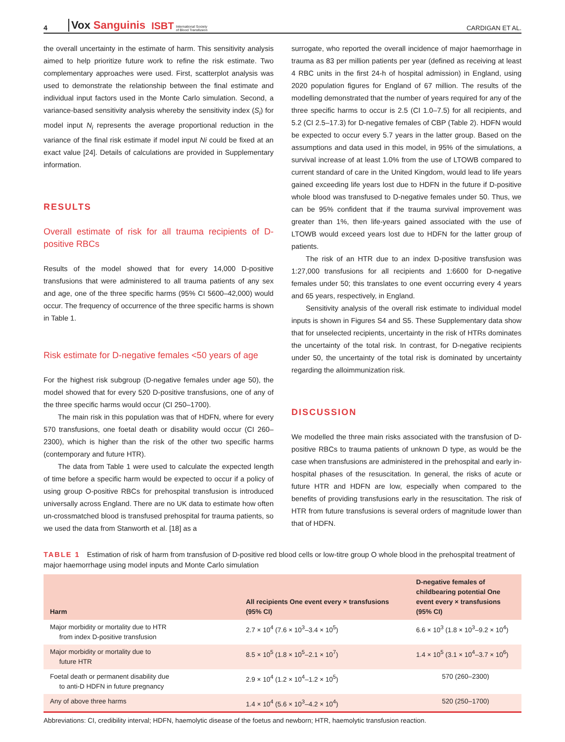4 Vox Sanguinis ISBT International Society
of Blood Transfusion CARDIGAN ET AL.
the overall uncertainty in the estimate of harm. This sensitivity analysis aimed to help prioritize future work to refine the risk estimate. Two complementary approaches were used. First, scatterplot analysis was used to demonstrate the relationship between the final estimate and individual input factors used in the Monte Carlo simulation. Second, a variance-based sensitivity analysis whereby the sensitivity index (S<sub>i</sub>) for model input N<sub>i</sub> represents the average proportional reduction in the variance of the final risk estimate if model input Ni could be fixed at an exact value [24]. Details of calculations are provided in Supplementary information.
RESULTS
Overall estimate of risk for all trauma recipients of D-positive RBCs
Results of the model showed that for every 14,000 D-positive transfusions that were administered to all trauma patients of any sex and age, one of the three specific harms (95% CI 5600–42,000) would occur. The frequency of occurrence of the three specific harms is shown in Table 1.
Risk estimate for D-negative females <50 years of age
For the highest risk subgroup (D-negative females under age 50), the model showed that for every 520 D-positive transfusions, one of any of the three specific harms would occur (CI 250–1700).
The main risk in this population was that of HDFN, where for every 570 transfusions, one foetal death or disability would occur (CI 260–2300), which is higher than the risk of the other two specific harms (contemporary and future HTR).
The data from Table 1 were used to calculate the expected length of time before a specific harm would be expected to occur if a policy of using group O-positive RBCs for prehospital transfusion is introduced universally across England. There are no UK data to estimate how often un-crossmatched blood is transfused prehospital for trauma patients, so we used the data from Stanworth et al. [18] as a
surrogate, who reported the overall incidence of major haemorrhage in trauma as 83 per million patients per year (defined as receiving at least 4 RBC units in the first 24-h of hospital admission) in England, using 2020 population figures for England of 67 million. The results of the modelling demonstrated that the number of years required for any of the three specific harms to occur is 2.5 (CI 1.0–7.5) for all recipients, and 5.2 (CI 2.5–17.3) for D-negative females of CBP (Table 2). HDFN would be expected to occur every 5.7 years in the latter group. Based on the assumptions and data used in this model, in 95% of the simulations, a survival increase of at least 1.0% from the use of LTOWB compared to current standard of care in the United Kingdom, would lead to life years gained exceeding life years lost due to HDFN in the future if D-positive whole blood was transfused to D-negative females under 50. Thus, we can be 95% confident that if the trauma survival improvement was greater than 1%, then life-years gained associated with the use of LTOWB would exceed years lost due to HDFN for the latter group of patients.
The risk of an HTR due to an index D-positive transfusion was 1:27,000 transfusions for all recipients and 1:6600 for D-negative females under 50; this translates to one event occurring every 4 years and 65 years, respectively, in England.
Sensitivity analysis of the overall risk estimate to individual model inputs is shown in Figures S4 and S5. These Supplementary data show that for unselected recipients, uncertainty in the risk of HTRs dominates the uncertainty of the total risk. In contrast, for D-negative recipients under 50, the uncertainty of the total risk is dominated by uncertainty regarding the alloimmunization risk.
DISCUSSION
We modelled the three main risks associated with the transfusion of D-positive RBCs to trauma patients of unknown D type, as would be the case when transfusions are administered in the prehospital and early in-hospital phases of the resuscitation. In general, the risks of acute or future HTR and HDFN are low, especially when compared to the benefits of providing transfusions early in the resuscitation. The risk of HTR from future transfusions is several orders of magnitude lower than that of HDFN.
TABLE 1 Estimation of risk of harm from transfusion of D-positive red blood cells or low-titre group O whole blood in the prehospital treatment of major haemorrhage using model inputs and Monte Carlo simulation
| Harm | All recipients One event every × transfusions (95% CI) | D-negative females of childbearing potential One event every × transfusions (95% CI) |
| --- | --- | --- |
| Major morbidity or mortality due to HTR from index D-positive transfusion | 2.7 × 10<sup>4</sup> (7.6 × 10<sup>3</sup>–3.4 × 10<sup>5</sup>) | 6.6 × 10<sup>3</sup> (1.8 × 10<sup>3</sup>–9.2 × 10<sup>4</sup>) |
| Major morbidity or mortality due to future HTR | 8.5 × 10<sup>5</sup> (1.8 × 10<sup>5</sup>–2.1 × 10<sup>7</sup>) | 1.4 × 10<sup>5</sup> (3.1 × 10<sup>4</sup>–3.7 × 10<sup>6</sup>) |
| Foetal death or permanent disability due to anti-D HDFN in future pregnancy | 2.9 × 10<sup>4</sup> (1.2 × 10<sup>4</sup>–1.2 × 10<sup>5</sup>) | 570 (260–2300) |
| Any of above three harms | 1.4 × 10<sup>4</sup> (5.6 × 10<sup>3</sup>–4.2 × 10<sup>4</sup>) | 520 (250–1700) |
Abbreviations: CI, credibility interval; HDFN, haemolytic disease of the foetus and newborn; HTR, haemolytic transfusion reaction.